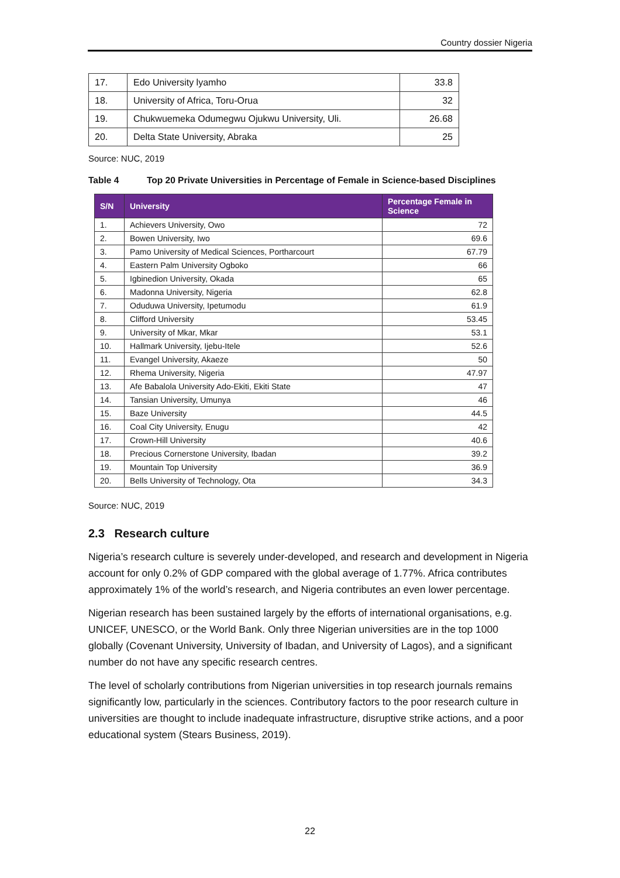Country dossier Nigeria
| 17. | Edo University lyamho | 33.8 |
| 18. | University of Africa, Toru-Orua | 32 |
| 19. | Chukwuemeka Odumegwu Ojukwu University, Uli. | 26.68 |
| 20. | Delta State University, Abraka | 25 |
Source: NUC, 2019
Table 4 Top 20 Private Universities in Percentage of Female in Science-based Disciplines
| S/N | University | Percentage Female in Science |
| --- | --- | --- |
| 1. | Achievers University, Owo | 72 |
| 2. | Bowen University, Iwo | 69.6 |
| 3. | Pamo University of Medical Sciences, Portharcourt | 67.79 |
| 4. | Eastern Palm University Ogboko | 66 |
| 5. | Igbinedion University, Okada | 65 |
| 6. | Madonna University, Nigeria | 62.8 |
| 7. | Oduduwa University, Ipetumodu | 61.9 |
| 8. | Clifford University | 53.45 |
| 9. | University of Mkar, Mkar | 53.1 |
| 10. | Hallmark University, Ijebu-Itele | 52.6 |
| 11. | Evangel University, Akaeze | 50 |
| 12. | Rhema University, Nigeria | 47.97 |
| 13. | Afe Babalola University Ado-Ekiti, Ekiti State | 47 |
| 14. | Tansian University, Umunya | 46 |
| 15. | Baze University | 44.5 |
| 16. | Coal City University, Enugu | 42 |
| 17. | Crown-Hill University | 40.6 |
| 18. | Precious Cornerstone University, Ibadan | 39.2 |
| 19. | Mountain Top University | 36.9 |
| 20. | Bells University of Technology, Ota | 34.3 |
Source: NUC, 2019
2.3 Research culture
Nigeria’s research culture is severely under-developed, and research and development in Nigeria account for only 0.2% of GDP compared with the global average of 1.77%. Africa contributes approximately 1% of the world’s research, and Nigeria contributes an even lower percentage.
Nigerian research has been sustained largely by the efforts of international organisations, e.g. UNICEF, UNESCO, or the World Bank. Only three Nigerian universities are in the top 1000 globally (Covenant University, University of Ibadan, and University of Lagos), and a significant number do not have any specific research centres.
The level of scholarly contributions from Nigerian universities in top research journals remains significantly low, particularly in the sciences. Contributory factors to the poor research culture in universities are thought to include inadequate infrastructure, disruptive strike actions, and a poor educational system (Stears Business, 2019).
22